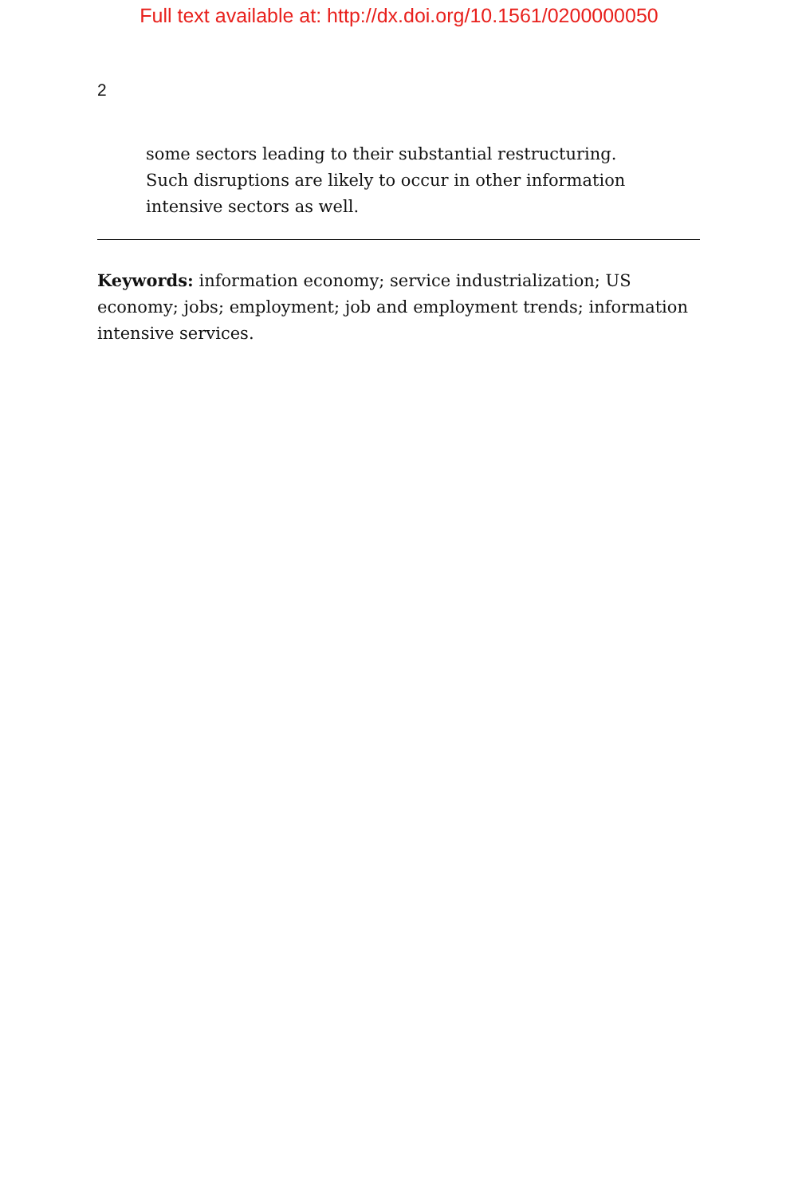Full text available at: http://dx.doi.org/10.1561/0200000050
2
some sectors leading to their substantial restructuring. Such disruptions are likely to occur in other information intensive sectors as well.
Keywords: information economy; service industrialization; US economy; jobs; employment; job and employment trends; information intensive services.